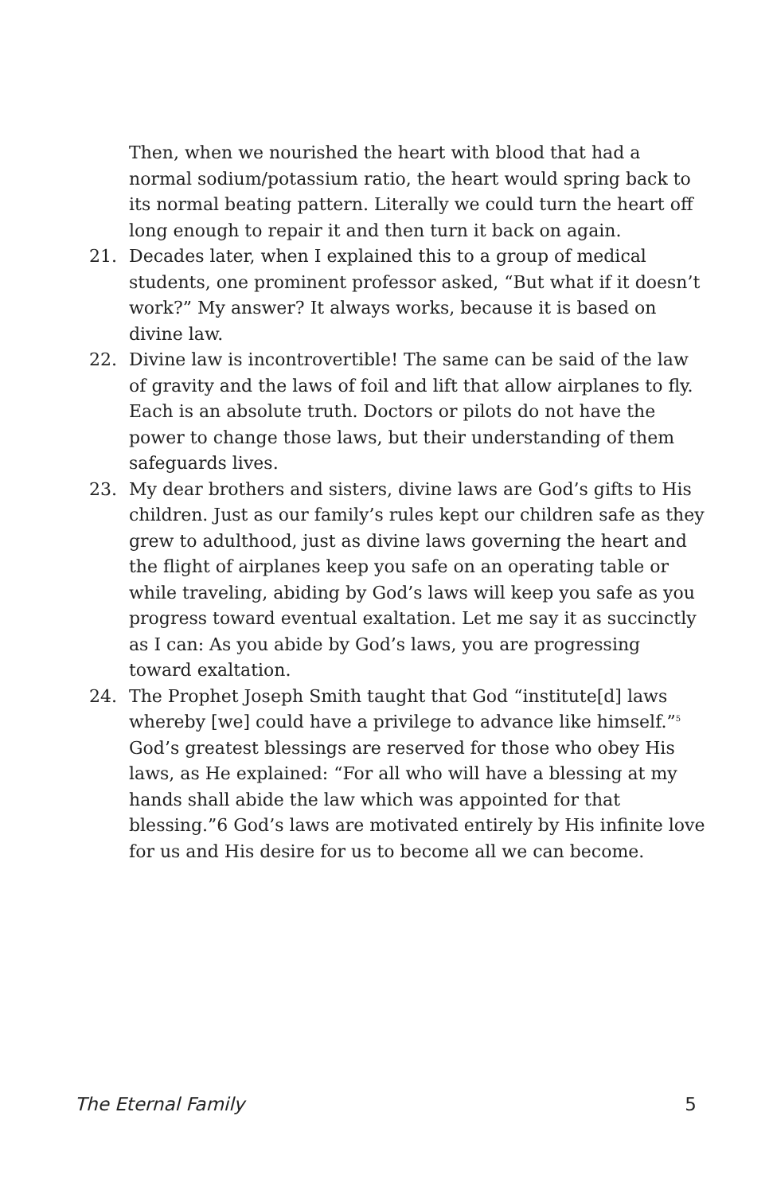Then, when we nourished the heart with blood that had a normal sodium/potassium ratio, the heart would spring back to its normal beating pattern. Literally we could turn the heart off long enough to repair it and then turn it back on again.
21. Decades later, when I explained this to a group of medical students, one prominent professor asked, “But what if it doesn’t work?” My answer? It always works, because it is based on divine law.
22. Divine law is incontrovertible! The same can be said of the law of gravity and the laws of foil and lift that allow airplanes to fly. Each is an absolute truth. Doctors or pilots do not have the power to change those laws, but their understanding of them safeguards lives.
23. My dear brothers and sisters, divine laws are God’s gifts to His children. Just as our family’s rules kept our children safe as they grew to adulthood, just as divine laws governing the heart and the flight of airplanes keep you safe on an operating table or while traveling, abiding by God’s laws will keep you safe as you progress toward eventual exaltation. Let me say it as succinctly as I can: As you abide by God’s laws, you are progressing toward exaltation.
24. The Prophet Joseph Smith taught that God “institute[d] laws whereby [we] could have a privilege to advance like himself.”<sup>5</sup> God’s greatest blessings are reserved for those who obey His laws, as He explained: “For all who will have a blessing at my hands shall abide the law which was appointed for that blessing.”6 God’s laws are motivated entirely by His infinite love for us and His desire for us to become all we can become.
The Eternal Family 5